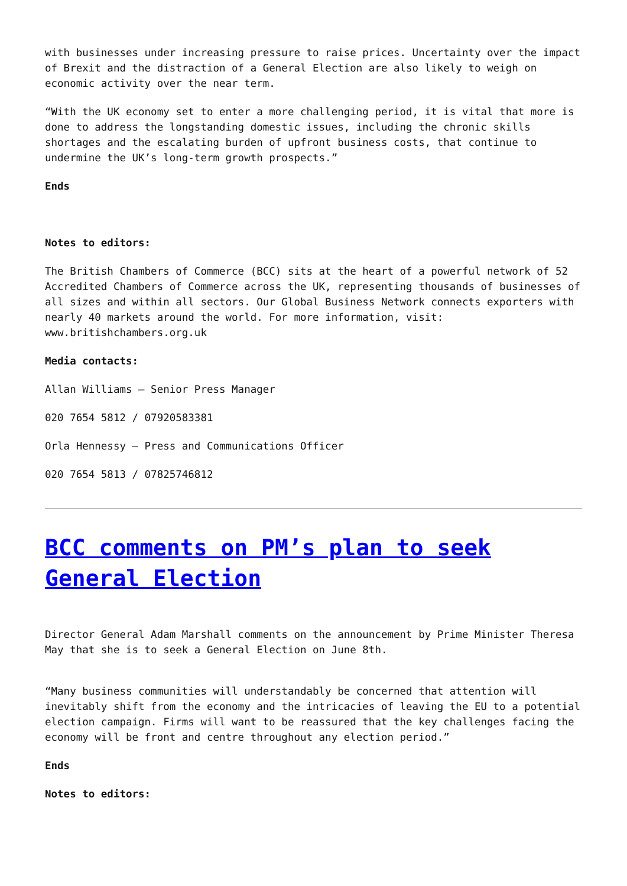with businesses under increasing pressure to raise prices. Uncertainty over the impact of Brexit and the distraction of a General Election are also likely to weigh on economic activity over the near term.
“With the UK economy set to enter a more challenging period, it is vital that more is done to address the longstanding domestic issues, including the chronic skills shortages and the escalating burden of upfront business costs, that continue to undermine the UK’s long-term growth prospects.”
Ends
Notes to editors:
The British Chambers of Commerce (BCC) sits at the heart of a powerful network of 52 Accredited Chambers of Commerce across the UK, representing thousands of businesses of all sizes and within all sectors. Our Global Business Network connects exporters with nearly 40 markets around the world. For more information, visit: www.britishchambers.org.uk
Media contacts:
Allan Williams – Senior Press Manager
020 7654 5812 / 07920583381
Orla Hennessy – Press and Communications Officer
020 7654 5813 / 07825746812
BCC comments on PM’s plan to seek General Election
Director General Adam Marshall comments on the announcement by Prime Minister Theresa May that she is to seek a General Election on June 8th.
“Many business communities will understandably be concerned that attention will inevitably shift from the economy and the intricacies of leaving the EU to a potential election campaign. Firms will want to be reassured that the key challenges facing the economy will be front and centre throughout any election period.”
Ends
Notes to editors: